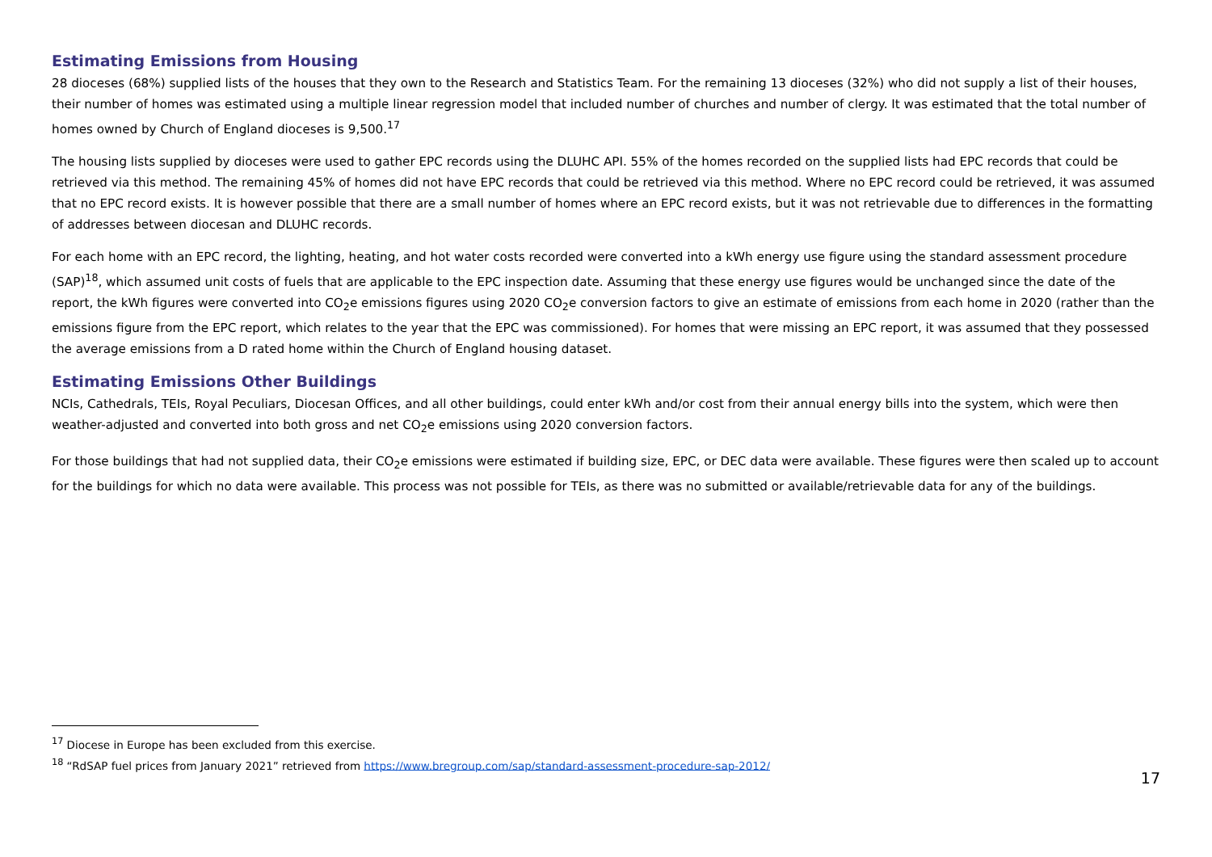Estimating Emissions from Housing
28 dioceses (68%) supplied lists of the houses that they own to the Research and Statistics Team. For the remaining 13 dioceses (32%) who did not supply a list of their houses, their number of homes was estimated using a multiple linear regression model that included number of churches and number of clergy. It was estimated that the total number of homes owned by Church of England dioceses is 9,500.<sup>17</sup>
The housing lists supplied by dioceses were used to gather EPC records using the DLUHC API. 55% of the homes recorded on the supplied lists had EPC records that could be retrieved via this method. The remaining 45% of homes did not have EPC records that could be retrieved via this method. Where no EPC record could be retrieved, it was assumed that no EPC record exists. It is however possible that there are a small number of homes where an EPC record exists, but it was not retrievable due to differences in the formatting of addresses between diocesan and DLUHC records.
For each home with an EPC record, the lighting, heating, and hot water costs recorded were converted into a kWh energy use figure using the standard assessment procedure (SAP)<sup>18</sup>, which assumed unit costs of fuels that are applicable to the EPC inspection date. Assuming that these energy use figures would be unchanged since the date of the report, the kWh figures were converted into CO<sub>2</sub>e emissions figures using 2020 CO<sub>2</sub>e conversion factors to give an estimate of emissions from each home in 2020 (rather than the emissions figure from the EPC report, which relates to the year that the EPC was commissioned). For homes that were missing an EPC report, it was assumed that they possessed the average emissions from a D rated home within the Church of England housing dataset.
Estimating Emissions Other Buildings
NCIs, Cathedrals, TEIs, Royal Peculiars, Diocesan Offices, and all other buildings, could enter kWh and/or cost from their annual energy bills into the system, which were then weather-adjusted and converted into both gross and net CO<sub>2</sub>e emissions using 2020 conversion factors.
For those buildings that had not supplied data, their CO<sub>2</sub>e emissions were estimated if building size, EPC, or DEC data were available. These figures were then scaled up to account for the buildings for which no data were available. This process was not possible for TEIs, as there was no submitted or available/retrievable data for any of the buildings.
<sup>17</sup> Diocese in Europe has been excluded from this exercise.
<sup>18</sup> “RdSAP fuel prices from January 2021” retrieved from https://www.bregroup.com/sap/standard-assessment-procedure-sap-2012/
17